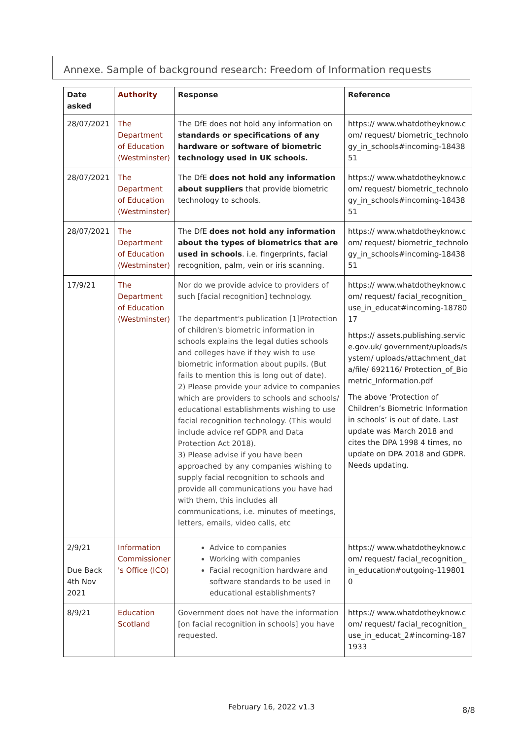Annexe. Sample of background research: Freedom of Information requests
| Date asked | Authority | Response | Reference |
| --- | --- | --- | --- |
| 28/07/2021 | The Department of Education (Westminster) | The DfE does not hold any information on standards or specifications of any hardware or software of biometric technology used in UK schools. | https:// www.whatdotheyknow.com/ request/ biometric_technology_in_schools#incoming-1843851 |
| 28/07/2021 | The Department of Education (Westminster) | The DfE does not hold any information about suppliers that provide biometric technology to schools. | https:// www.whatdotheyknow.com/ request/ biometric_technology_in_schools#incoming-1843851 |
| 28/07/2021 | The Department of Education (Westminster) | The DfE does not hold any information about the types of biometrics that are used in schools . i.e. fingerprints, facial recognition, palm, vein or iris scanning. | https:// www.whatdotheyknow.com/ request/ biometric_technology_in_schools#incoming-1843851 |
| 17/9/21 | The Department of Education (Westminster) | Nor do we provide advice to providers of such [facial recognition] technology. The department's publication [1]Protection of children's biometric information in schools explains the legal duties schools and colleges have if they wish to use biometric information about pupils. (But fails to mention this is long out of date). 2) Please provide your advice to companies which are providers to schools and schools/ educational establishments wishing to use facial recognition technology. (This would include advice ref GDPR and Data Protection Act 2018). 3) Please advise if you have been approached by any companies wishing to supply facial recognition to schools and provide all communications you have had with them, this includes all communications, i.e. minutes of meetings, letters, emails, video calls, etc | https:// www.whatdotheyknow.com/ request/ facial_recognition_use_in_educat#incoming-1878017 https:// assets.publishing.service.gov.uk/ government/uploads/system/ uploads/attachment_data/file/ 692116/ Protection_of_Biometric_Information.pdf The above ‘Protection of Children’s Biometric Information in schools’ is out of date. Last update was March 2018 and cites the DPA 1998 4 times, no update on DPA 2018 and GDPR. Needs updating. |
| 2/9/21 Due Back 4th Nov 2021 | Information Commissioner 's Office (ICO) | Advice to companies Working with companies Facial recognition hardware and software standards to be used in educational establishments? | https:// www.whatdotheyknow.com/ request/ facial_recognition_in_education#outgoing-1198010 |
| 8/9/21 | Education Scotland | Government does not have the information [on facial recognition in schools] you have requested. | https:// www.whatdotheyknow.com/ request/ facial_recognition_use_in_educat_2#incoming-1871933 |
February 16, 2022 v1.3 8/8